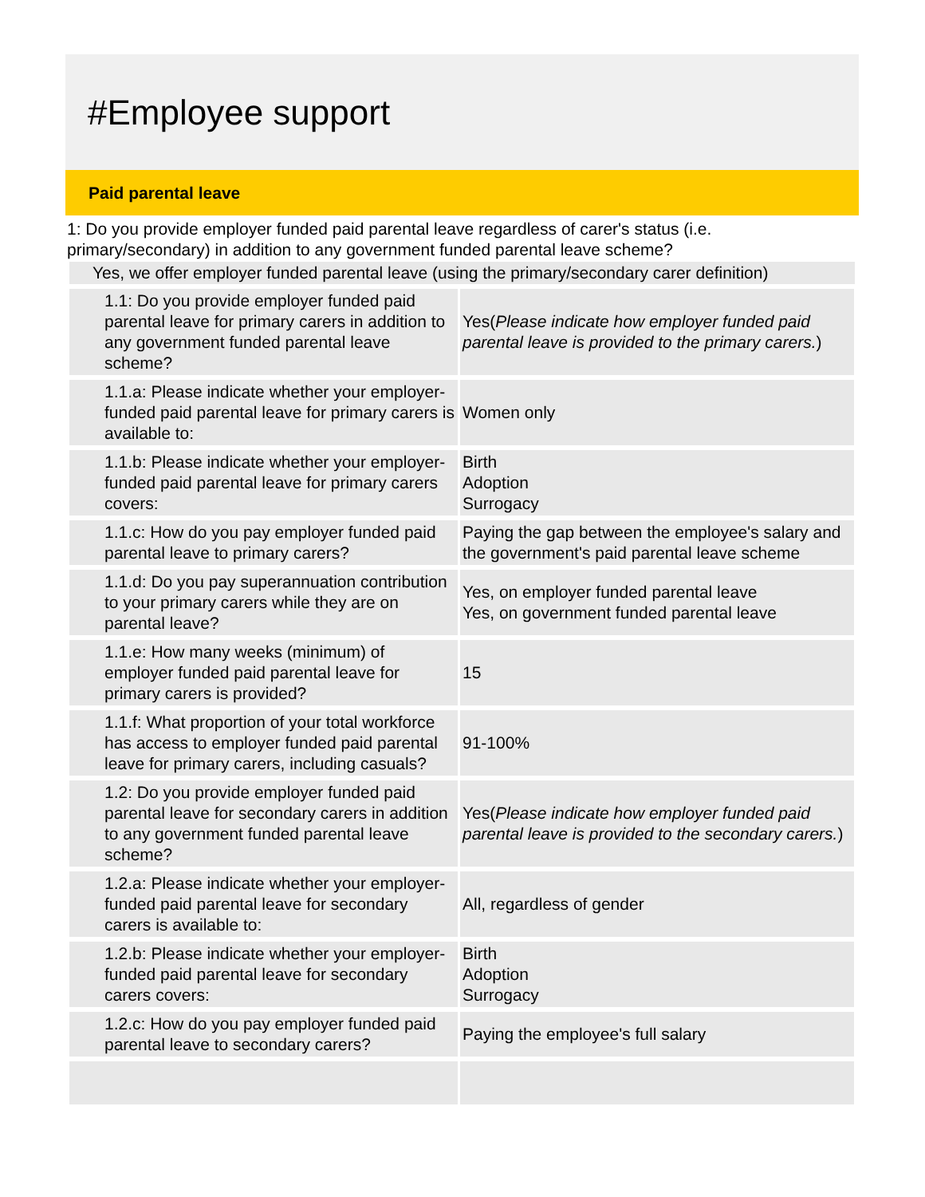#Employee support
Paid parental leave
1: Do you provide employer funded paid parental leave regardless of carer's status (i.e. primary/secondary) in addition to any government funded parental leave scheme?
Yes, we offer employer funded parental leave (using the primary/secondary carer definition)
| 1.1: Do you provide employer funded paid parental leave for primary carers in addition to any government funded parental leave scheme? | Yes( Please indicate how employer funded paid parental leave is provided to the primary carers. ) |
| 1.1.a: Please indicate whether your employer-funded paid parental leave for primary carers is available to: | Women only |
| 1.1.b: Please indicate whether your employer-funded paid parental leave for primary carers covers: | Birth Adoption Surrogacy |
| 1.1.c: How do you pay employer funded paid parental leave to primary carers? | Paying the gap between the employee's salary and the government's paid parental leave scheme |
| 1.1.d: Do you pay superannuation contribution to your primary carers while they are on parental leave? | Yes, on employer funded parental leave Yes, on government funded parental leave |
| 1.1.e: How many weeks (minimum) of employer funded paid parental leave for primary carers is provided? | 15 |
| 1.1.f: What proportion of your total workforce has access to employer funded paid parental leave for primary carers, including casuals? | 91-100% |
| 1.2: Do you provide employer funded paid parental leave for secondary carers in addition to any government funded parental leave scheme? | Yes( Please indicate how employer funded paid parental leave is provided to the secondary carers. ) |
| 1.2.a: Please indicate whether your employer-funded paid parental leave for secondary carers is available to: | All, regardless of gender |
| 1.2.b: Please indicate whether your employer-funded paid parental leave for secondary carers covers: | Birth Adoption Surrogacy |
| 1.2.c: How do you pay employer funded paid parental leave to secondary carers? | Paying the employee's full salary |